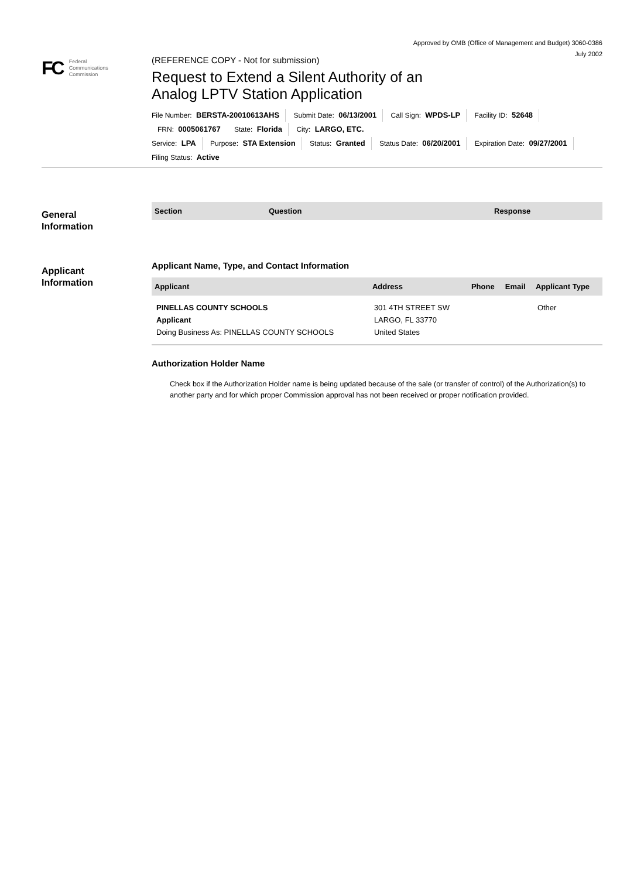Approved by OMB (Office of Management and Budget) 3060-0386
July 2002
FC
Federal
Communications
Commission
(REFERENCE COPY - Not for submission)
Request to Extend a Silent Authority of an
Analog LPTV Station Application
File Number: BERSTA-20010613AHS Submit Date: 06/13/2001 Call Sign: WPDS-LP Facility ID: 52648 FRN: 0005061767 State: Florida City: LARGO, ETC.
Service: LPA Purpose: STA Extension Status: Granted Status Date: 06/20/2001 Expiration Date: 09/27/2001
Filing Status: Active
General
Information
| Section | Question | Response |
| --- | --- | --- |
Applicant
Information
Applicant Name, Type, and Contact Information
| Applicant | Address | Phone | Email | Applicant Type |
| --- | --- | --- | --- | --- |
| PINELLAS COUNTY SCHOOLS Applicant Doing Business As: PINELLAS COUNTY SCHOOLS | 301 4TH STREET SW LARGO, FL 33770 United States | | | Other |
Authorization Holder Name
Check box if the Authorization Holder name is being updated because of the sale (or transfer of control) of the Authorization(s) to another party and for which proper Commission approval has not been received or proper notification provided.